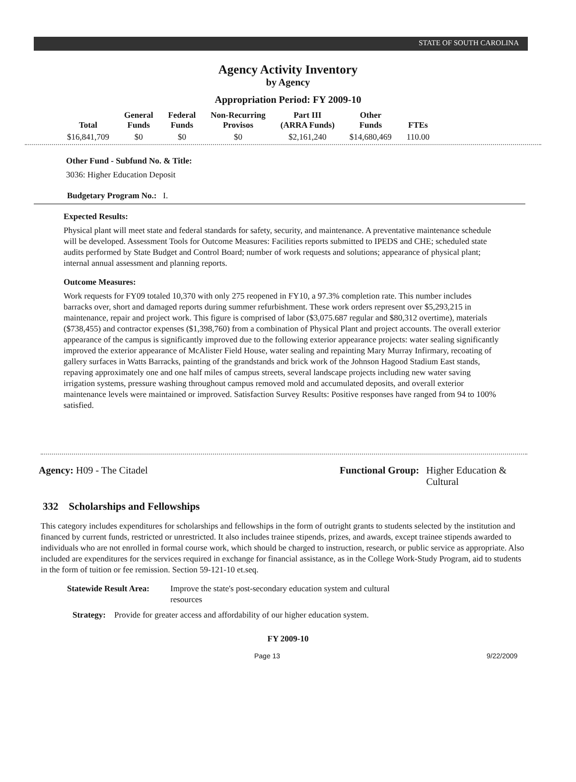STATE OF SOUTH CAROLINA
Agency Activity Inventory
by Agency
Appropriation Period: FY 2009-10
| Total | General Funds | Federal Funds | Non-Recurring Provisos | Part III (ARRA Funds) | Other Funds | FTEs |
| --- | --- | --- | --- | --- | --- | --- |
| $16,841,709 | $0 | $0 | $0 | $2,161,240 | $14,680,469 | 110.00 |
Other Fund - Subfund No. & Title:
3036: Higher Education Deposit
Budgetary Program No.: I.
Expected Results:
Physical plant will meet state and federal standards for safety, security, and maintenance. A preventative maintenance schedule will be developed. Assessment Tools for Outcome Measures: Facilities reports submitted to IPEDS and CHE; scheduled state audits performed by State Budget and Control Board; number of work requests and solutions; appearance of physical plant; internal annual assessment and planning reports.
Outcome Measures:
Work requests for FY09 totaled 10,370 with only 275 reopened in FY10, a 97.3% completion rate. This number includes barracks over, short and damaged reports during summer refurbishment. These work orders represent over $5,293,215 in maintenance, repair and project work. This figure is comprised of labor ($3,075.687 regular and $80,312 overtime), materials ($738,455) and contractor expenses ($1,398,760) from a combination of Physical Plant and project accounts. The overall exterior appearance of the campus is significantly improved due to the following exterior appearance projects: water sealing significantly improved the exterior appearance of McAlister Field House, water sealing and repainting Mary Murray Infirmary, recoating of gallery surfaces in Watts Barracks, painting of the grandstands and brick work of the Johnson Hagood Stadium East stands, repaving approximately one and one half miles of campus streets, several landscape projects including new water saving irrigation systems, pressure washing throughout campus removed mold and accumulated deposits, and overall exterior maintenance levels were maintained or improved. Satisfaction Survey Results: Positive responses have ranged from 94 to 100% satisfied.
Agency: H09 - The Citadel Functional Group: Higher Education & Cultural
332 Scholarships and Fellowships
This category includes expenditures for scholarships and fellowships in the form of outright grants to students selected by the institution and financed by current funds, restricted or unrestricted. It also includes trainee stipends, prizes, and awards, except trainee stipends awarded to individuals who are not enrolled in formal course work, which should be charged to instruction, research, or public service as appropriate. Also included are expenditures for the services required in exchange for financial assistance, as in the College Work-Study Program, aid to students in the form of tuition or fee remission. Section 59-121-10 et.seq.
Statewide Result Area: Improve the state's post-secondary education system and cultural resources
Strategy: Provide for greater access and affordability of our higher education system.
FY 2009-10
Page 13 9/22/2009